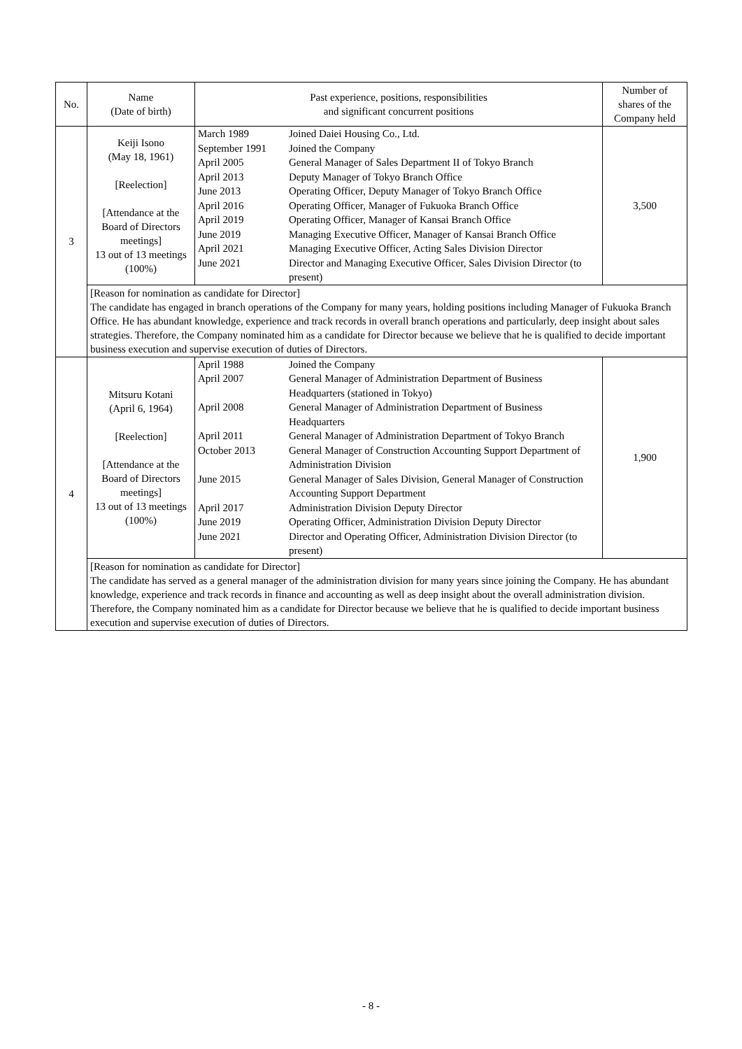| No. | Name (Date of birth) | Past experience, positions, responsibilities and significant concurrent positions | Number of shares of the Company held |
| --- | --- | --- | --- |
| 3 | Keiji Isono (May 18, 1961) [Reelection] [Attendance at the Board of Directors meetings] 13 out of 13 meetings (100%) | / March 1989 / Joined Daiei Housing Co., Ltd. / / September 1991 / Joined the Company / / April 2005 / General Manager of Sales Department II of Tokyo Branch / / April 2013 / Deputy Manager of Tokyo Branch Office / / June 2013 / Operating Officer, Deputy Manager of Tokyo Branch Office / / April 2016 / Operating Officer, Manager of Fukuoka Branch Office / / April 2019 / Operating Officer, Manager of Kansai Branch Office / / June 2019 / Managing Executive Officer, Manager of Kansai Branch Office / / April 2021 / Managing Executive Officer, Acting Sales Division Director / / June 2021 / Director and Managing Executive Officer, Sales Division Director (to present) / | 3,500 |
| | [Reason for nomination as candidate for Director] The candidate has engaged in branch operations of the Company for many years, holding positions including Manager of Fukuoka Branch Office. He has abundant knowledge, experience and track records in overall branch operations and particularly, deep insight about sales strategies. Therefore, the Company nominated him as a candidate for Director because we believe that he is qualified to decide important business execution and supervise execution of duties of Directors. | | |
| 4 | Mitsuru Kotani (April 6, 1964) [Reelection] [Attendance at the Board of Directors meetings] 13 out of 13 meetings (100%) | / April 1988 / Joined the Company / / April 2007 / General Manager of Administration Department of Business Headquarters (stationed in Tokyo) / / April 2008 / General Manager of Administration Department of Business Headquarters / / April 2011 / General Manager of Administration Department of Tokyo Branch / / October 2013 / General Manager of Construction Accounting Support Department of Administration Division / / June 2015 / General Manager of Sales Division, General Manager of Construction Accounting Support Department / / April 2017 / Administration Division Deputy Director / / June 2019 / Operating Officer, Administration Division Deputy Director / / June 2021 / Director and Operating Officer, Administration Division Director (to present) / | 1,900 |
| | [Reason for nomination as candidate for Director] The candidate has served as a general manager of the administration division for many years since joining the Company. He has abundant knowledge, experience and track records in finance and accounting as well as deep insight about the overall administration division. Therefore, the Company nominated him as a candidate for Director because we believe that he is qualified to decide important business execution and supervise execution of duties of Directors. | | |
- 8 -